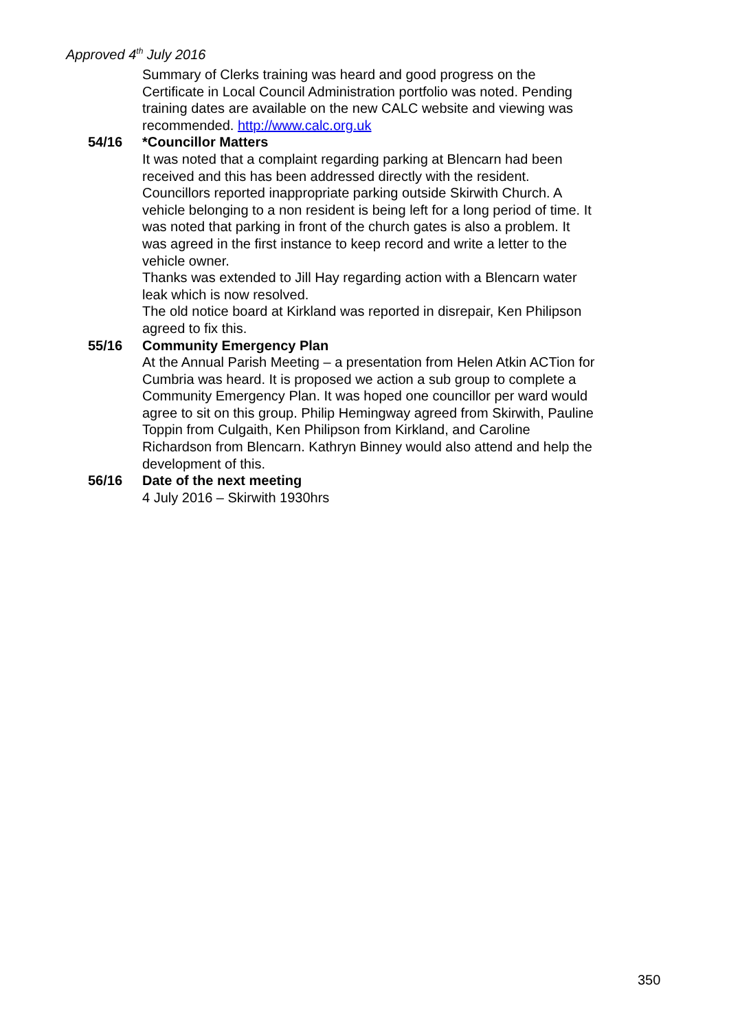Approved 4<sup>th</sup> July 2016
Summary of Clerks training was heard and good progress on the Certificate in Local Council Administration portfolio was noted. Pending training dates are available on the new CALC website and viewing was recommended. http://www.calc.org.uk
54/16 *Councillor Matters
It was noted that a complaint regarding parking at Blencarn had been received and this has been addressed directly with the resident. Councillors reported inappropriate parking outside Skirwith Church. A vehicle belonging to a non resident is being left for a long period of time. It was noted that parking in front of the church gates is also a problem. It was agreed in the first instance to keep record and write a letter to the vehicle owner.
Thanks was extended to Jill Hay regarding action with a Blencarn water leak which is now resolved.
The old notice board at Kirkland was reported in disrepair, Ken Philipson agreed to fix this.
55/16 Community Emergency Plan
At the Annual Parish Meeting – a presentation from Helen Atkin ACTion for Cumbria was heard. It is proposed we action a sub group to complete a Community Emergency Plan. It was hoped one councillor per ward would agree to sit on this group. Philip Hemingway agreed from Skirwith, Pauline Toppin from Culgaith, Ken Philipson from Kirkland, and Caroline Richardson from Blencarn. Kathryn Binney would also attend and help the development of this.
56/16 Date of the next meeting
4 July 2016 – Skirwith 1930hrs
350